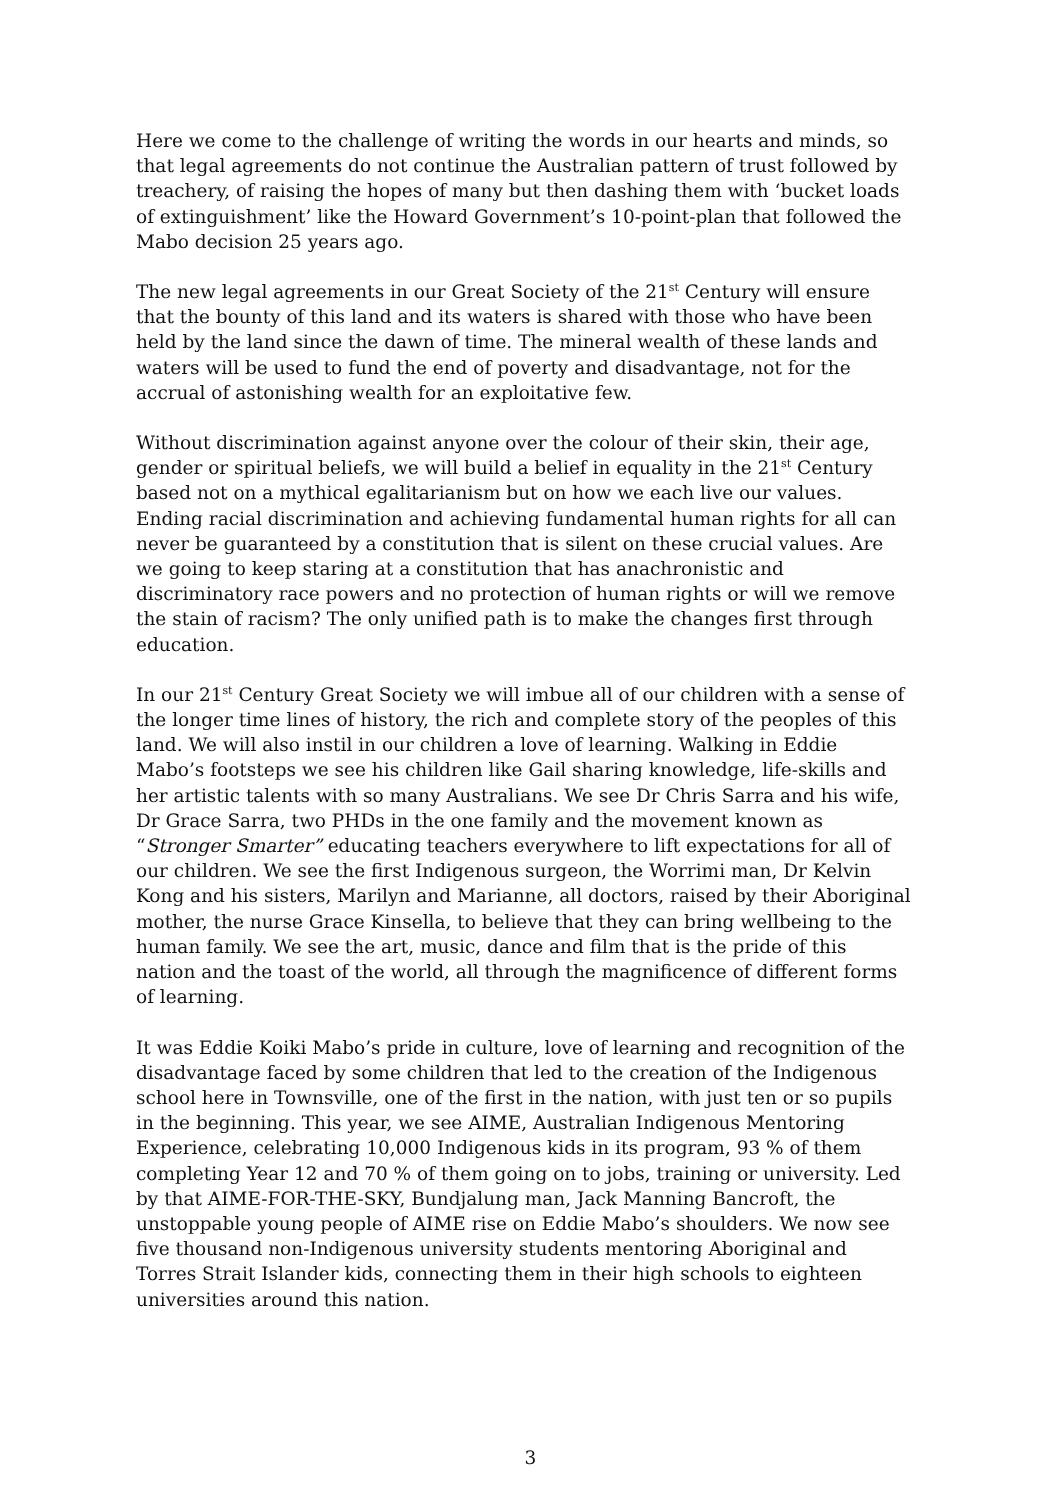Here we come to the challenge of writing the words in our hearts and minds, so that legal agreements do not continue the Australian pattern of trust followed by treachery, of raising the hopes of many but then dashing them with ‘bucket loads of extinguishment’ like the Howard Government’s 10-point-plan that followed the Mabo decision 25 years ago.
The new legal agreements in our Great Society of the 21<sup>st</sup> Century will ensure that the bounty of this land and its waters is shared with those who have been held by the land since the dawn of time. The mineral wealth of these lands and waters will be used to fund the end of poverty and disadvantage, not for the accrual of astonishing wealth for an exploitative few.
Without discrimination against anyone over the colour of their skin, their age, gender or spiritual beliefs, we will build a belief in equality in the 21<sup>st</sup> Century based not on a mythical egalitarianism but on how we each live our values. Ending racial discrimination and achieving fundamental human rights for all can never be guaranteed by a constitution that is silent on these crucial values. Are we going to keep staring at a constitution that has anachronistic and discriminatory race powers and no protection of human rights or will we remove the stain of racism? The only unified path is to make the changes first through education.
In our 21<sup>st</sup> Century Great Society we will imbue all of our children with a sense of the longer time lines of history, the rich and complete story of the peoples of this land. We will also instil in our children a love of learning. Walking in Eddie Mabo’s footsteps we see his children like Gail sharing knowledge, life-skills and her artistic talents with so many Australians. We see Dr Chris Sarra and his wife, Dr Grace Sarra, two PHDs in the one family and the movement known as “Stronger Smarter” educating teachers everywhere to lift expectations for all of our children. We see the first Indigenous surgeon, the Worrimi man, Dr Kelvin Kong and his sisters, Marilyn and Marianne, all doctors, raised by their Aboriginal mother, the nurse Grace Kinsella, to believe that they can bring wellbeing to the human family. We see the art, music, dance and film that is the pride of this nation and the toast of the world, all through the magnificence of different forms of learning.
It was Eddie Koiki Mabo’s pride in culture, love of learning and recognition of the disadvantage faced by some children that led to the creation of the Indigenous school here in Townsville, one of the first in the nation, with just ten or so pupils in the beginning. This year, we see AIME, Australian Indigenous Mentoring Experience, celebrating 10,000 Indigenous kids in its program, 93 % of them completing Year 12 and 70 % of them going on to jobs, training or university. Led by that AIME-FOR-THE-SKY, Bundjalung man, Jack Manning Bancroft, the unstoppable young people of AIME rise on Eddie Mabo’s shoulders. We now see five thousand non-Indigenous university students mentoring Aboriginal and Torres Strait Islander kids, connecting them in their high schools to eighteen universities around this nation.
3